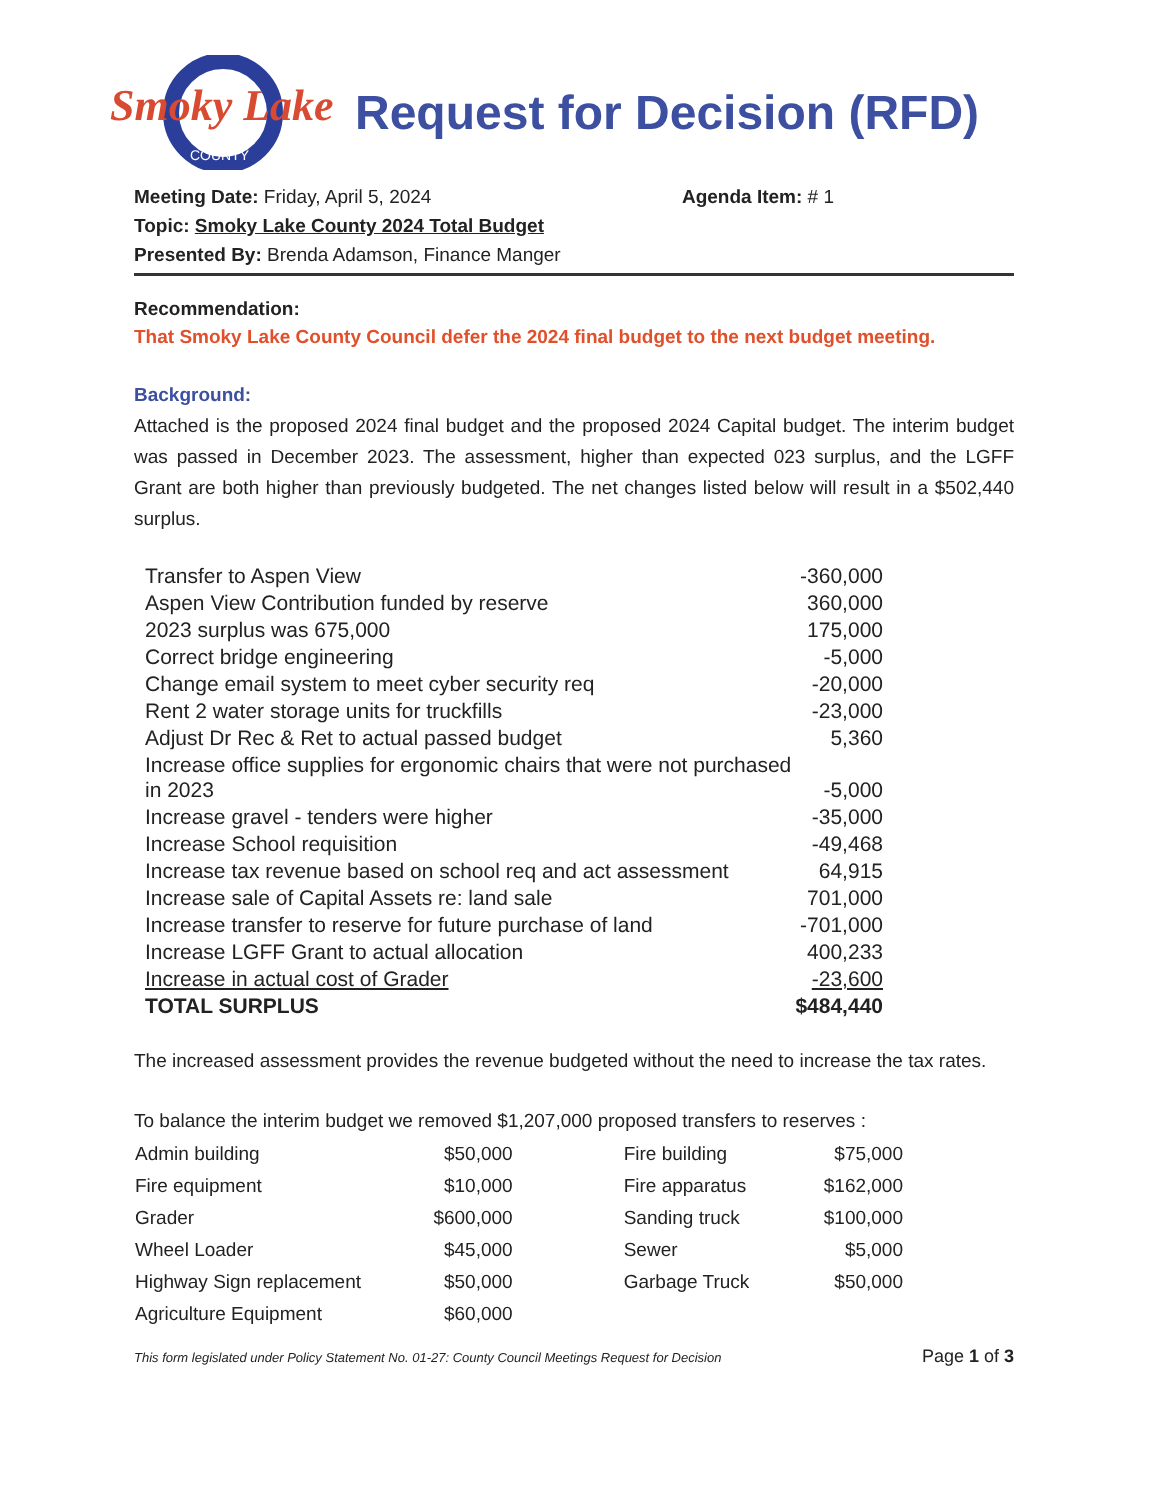Smoky Lake
COUNTY
Request for Decision (RFD)
Meeting Date: Friday, April 5, 2024 Agenda Item: # 1
Topic: Smoky Lake County 2024 Total Budget
Presented By: Brenda Adamson, Finance Manger
Recommendation:
That Smoky Lake County Council defer the 2024 final budget to the next budget meeting.
Background:
Attached is the proposed 2024 final budget and the proposed 2024 Capital budget. The interim budget was passed in December 2023. The assessment, higher than expected 023 surplus, and the LGFF Grant are both higher than previously budgeted. The net changes listed below will result in a $502,440 surplus.
| Transfer to Aspen View | -360,000 |
| Aspen View Contribution funded by reserve | 360,000 |
| 2023 surplus was 675,000 | 175,000 |
| Correct bridge engineering | -5,000 |
| Change email system to meet cyber security req | -20,000 |
| Rent 2 water storage units for truckfills | -23,000 |
| Adjust Dr Rec & Ret to actual passed budget | 5,360 |
| Increase office supplies for ergonomic chairs that were not purchased in 2023 | -5,000 |
| Increase gravel - tenders were higher | -35,000 |
| Increase School requisition | -49,468 |
| Increase tax revenue based on school req and act assessment | 64,915 |
| Increase sale of Capital Assets re: land sale | 701,000 |
| Increase transfer to reserve for future purchase of land | -701,000 |
| Increase LGFF Grant to actual allocation | 400,233 |
| Increase in actual cost of Grader | -23,600 |
| TOTAL SURPLUS | $484,440 |
The increased assessment provides the revenue budgeted without the need to increase the tax rates.
To balance the interim budget we removed $1,207,000 proposed transfers to reserves :
| Admin building | $50,000 | Fire building | $75,000 |
| Fire equipment | $10,000 | Fire apparatus | $162,000 |
| Grader | $600,000 | Sanding truck | $100,000 |
| Wheel Loader | $45,000 | Sewer | $5,000 |
| Highway Sign replacement | $50,000 | Garbage Truck | $50,000 |
| Agriculture Equipment | $60,000 | | |
This form legislated under Policy Statement No. 01-27: County Council Meetings Request for Decision Page 1 of 3